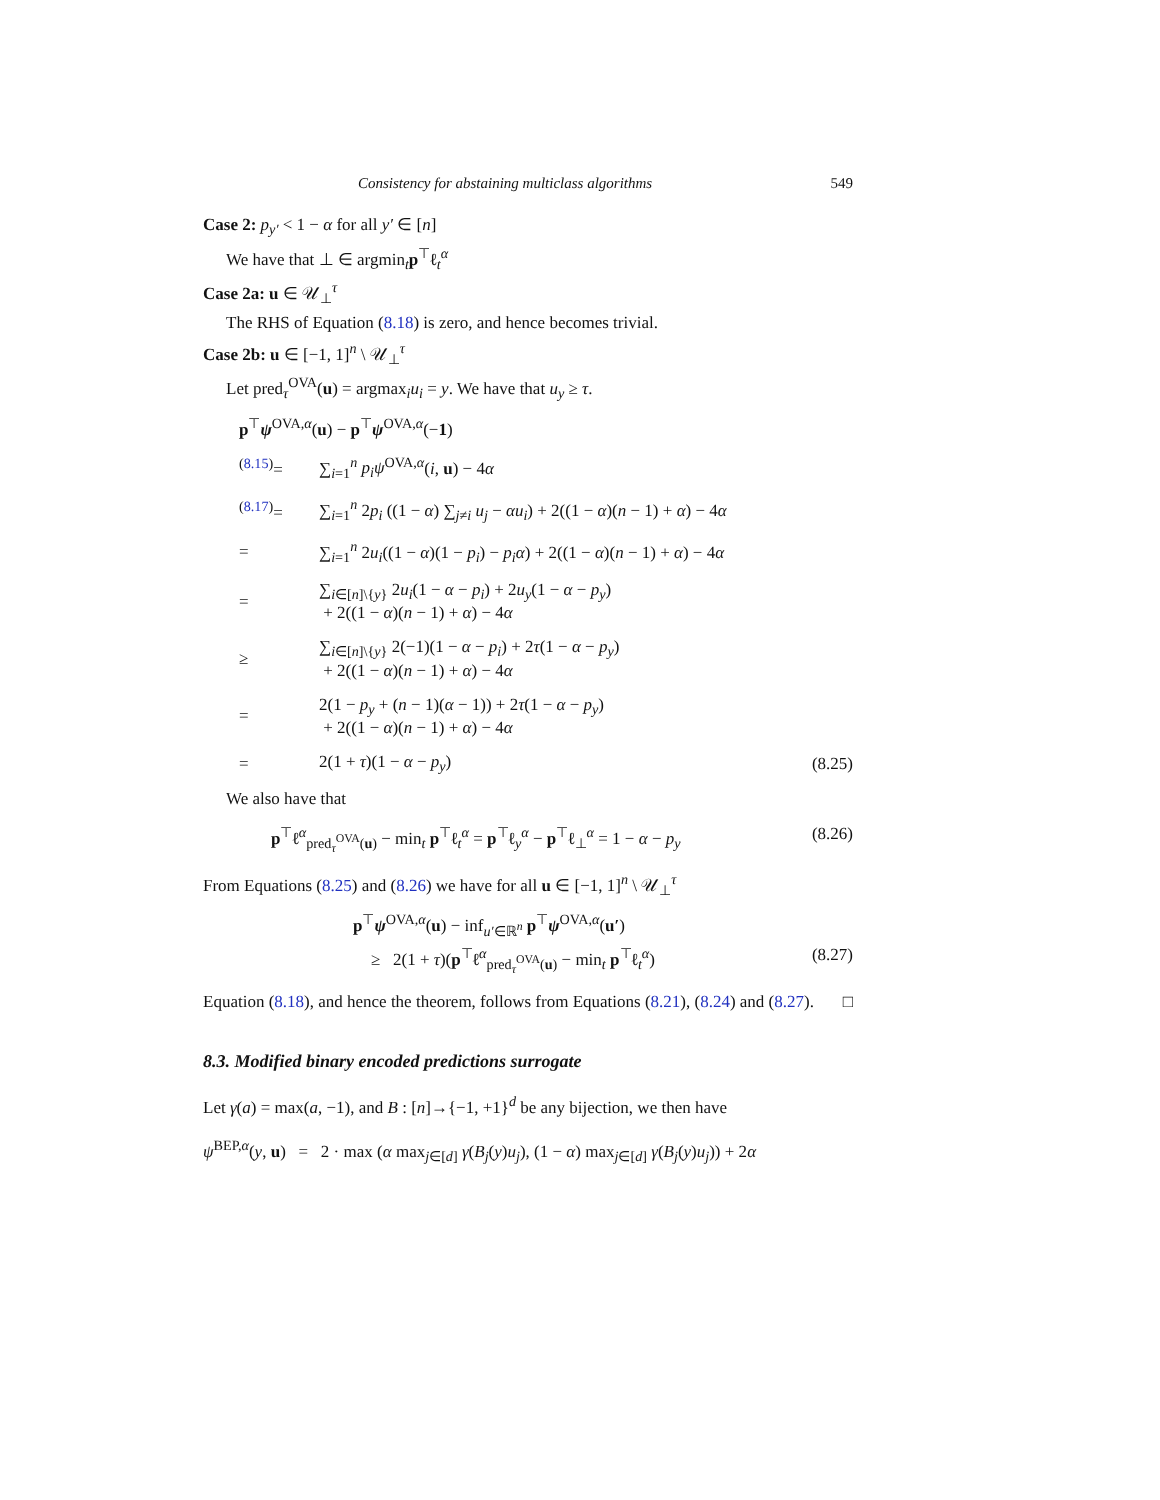Consistency for abstaining multiclass algorithms 549
Case 2: p<sub>y′</sub> < 1 − α for all y′ ∈ [n]
We have that ⊥ ∈ argmin<sub>t</sub>p<sup>⊤</sup>ℓ<sub>t</sub><sup>α</sup>
Case 2a: u ∈ 𝒰<sub>⊥</sub><sup>τ</sup>
The RHS of Equation (8.18) is zero, and hence becomes trivial.
Case 2b: u ∈ [−1, 1]<sup>n</sup> \ 𝒰<sub>⊥</sub><sup>τ</sup>
Let pred<sub>τ</sub><sup>OVA</sup>(u) = argmax<sub>i</sub>u<sub>i</sub> = y. We have that u<sub>y</sub> ≥ τ.
p<sup>⊤</sup>ψ<sup>OVA,α</sup>(u) − p<sup>⊤</sup>ψ<sup>OVA,α</sup>(−1)
<sup>(8.15)</sup>=
∑<sub>i=1</sub><sup>n</sup> p<sub>i</sub>ψ<sup>OVA,α</sup>(i, u) − 4α
<sup>(8.17)</sup>=
∑<sub>i=1</sub><sup>n</sup> 2p<sub>i</sub> ((1 − α) ∑<sub>j≠i</sub> u<sub>j</sub> − αu<sub>i</sub>) + 2((1 − α)(n − 1) + α) − 4α
=
∑<sub>i=1</sub><sup>n</sup> 2u<sub>i</sub>((1 − α)(1 − p<sub>i</sub>) − p<sub>i</sub>α) + 2((1 − α)(n − 1) + α) − 4α
=
∑<sub>i∈[n]\{y}</sub> 2u<sub>i</sub>(1 − α − p<sub>i</sub>) + 2u<sub>y</sub>(1 − α − p<sub>y</sub>)
+ 2((1 − α)(n − 1) + α) − 4α
≥
∑<sub>i∈[n]\{y}</sub> 2(−1)(1 − α − p<sub>i</sub>) + 2τ(1 − α − p<sub>y</sub>)
+ 2((1 − α)(n − 1) + α) − 4α
=
2(1 − p<sub>y</sub> + (n − 1)(α − 1)) + 2τ(1 − α − p<sub>y</sub>)
+ 2((1 − α)(n − 1) + α) − 4α
=
2(1 + τ)(1 − α − p<sub>y</sub>)
(8.25)
We also have that
p<sup>⊤</sup>ℓ<sup>α</sup><sub>pred<sub>τ</sub><sup>OVA</sup>(u)</sub> − min<sub>t</sub> p<sup>⊤</sup>ℓ<sub>t</sub><sup>α</sup> = p<sup>⊤</sup>ℓ<sub>y</sub><sup>α</sup> − p<sup>⊤</sup>ℓ<sub>⊥</sub><sup>α</sup> = 1 − α − p<sub>y</sub> (8.26)
From Equations (8.25) and (8.26) we have for all u ∈ [−1, 1]<sup>n</sup> \ 𝒰<sub>⊥</sub><sup>τ</sup>
p<sup>⊤</sup>ψ<sup>OVA,α</sup>(u) − inf<sub>u′∈ℝ<sup>n</sup></sub> p<sup>⊤</sup>ψ<sup>OVA,α</sup>(u′)
≥ 2(1 + τ)(p<sup>⊤</sup>ℓ<sup>α</sup><sub>pred<sub>τ</sub><sup>OVA</sup>(u)</sub> − min<sub>t</sub> p<sup>⊤</sup>ℓ<sub>t</sub><sup>α</sup>) (8.27)
Equation (8.18), and hence the theorem, follows from Equations (8.21), (8.24) and (8.27). □
8.3. Modified binary encoded predictions surrogate
Let γ(a) = max(a, −1), and B : [n]→{−1, +1}<sup>d</sup> be any bijection, we then have
ψ<sup>BEP,α</sup>(y, u) = 2 · max (α max<sub>j∈[d]</sub> γ(B<sub>j</sub>(y)u<sub>j</sub>), (1 − α) max<sub>j∈[d]</sub> γ(B<sub>j</sub>(y)u<sub>j</sub>)) + 2α